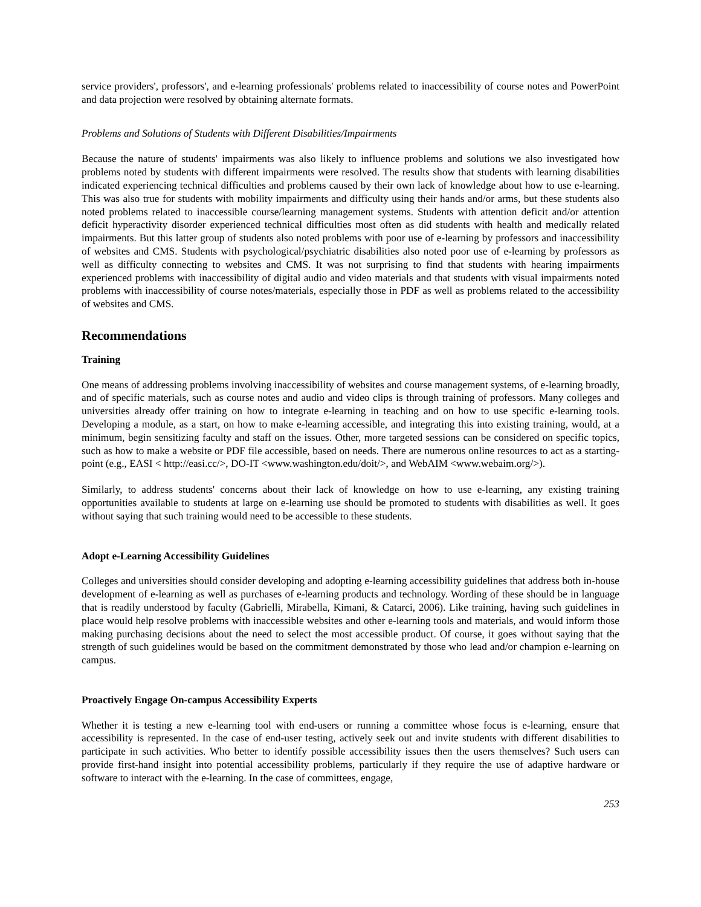service providers', professors', and e-learning professionals' problems related to inaccessibility of course notes and PowerPoint and data projection were resolved by obtaining alternate formats.
Problems and Solutions of Students with Different Disabilities/Impairments
Because the nature of students' impairments was also likely to influence problems and solutions we also investigated how problems noted by students with different impairments were resolved. The results show that students with learning disabilities indicated experiencing technical difficulties and problems caused by their own lack of knowledge about how to use e-learning. This was also true for students with mobility impairments and difficulty using their hands and/or arms, but these students also noted problems related to inaccessible course/learning management systems. Students with attention deficit and/or attention deficit hyperactivity disorder experienced technical difficulties most often as did students with health and medically related impairments. But this latter group of students also noted problems with poor use of e-learning by professors and inaccessibility of websites and CMS. Students with psychological/psychiatric disabilities also noted poor use of e-learning by professors as well as difficulty connecting to websites and CMS. It was not surprising to find that students with hearing impairments experienced problems with inaccessibility of digital audio and video materials and that students with visual impairments noted problems with inaccessibility of course notes/materials, especially those in PDF as well as problems related to the accessibility of websites and CMS.
Recommendations
Training
One means of addressing problems involving inaccessibility of websites and course management systems, of e-learning broadly, and of specific materials, such as course notes and audio and video clips is through training of professors. Many colleges and universities already offer training on how to integrate e-learning in teaching and on how to use specific e-learning tools. Developing a module, as a start, on how to make e-learning accessible, and integrating this into existing training, would, at a minimum, begin sensitizing faculty and staff on the issues. Other, more targeted sessions can be considered on specific topics, such as how to make a website or PDF file accessible, based on needs. There are numerous online resources to act as a starting-point (e.g., EASI < http://easi.cc/>, DO-IT <www.washington.edu/doit/>, and WebAIM <www.webaim.org/>).
Similarly, to address students' concerns about their lack of knowledge on how to use e-learning, any existing training opportunities available to students at large on e-learning use should be promoted to students with disabilities as well. It goes without saying that such training would need to be accessible to these students.
Adopt e-Learning Accessibility Guidelines
Colleges and universities should consider developing and adopting e-learning accessibility guidelines that address both in-house development of e-learning as well as purchases of e-learning products and technology. Wording of these should be in language that is readily understood by faculty (Gabrielli, Mirabella, Kimani, & Catarci, 2006). Like training, having such guidelines in place would help resolve problems with inaccessible websites and other e-learning tools and materials, and would inform those making purchasing decisions about the need to select the most accessible product. Of course, it goes without saying that the strength of such guidelines would be based on the commitment demonstrated by those who lead and/or champion e-learning on campus.
Proactively Engage On-campus Accessibility Experts
Whether it is testing a new e-learning tool with end-users or running a committee whose focus is e-learning, ensure that accessibility is represented. In the case of end-user testing, actively seek out and invite students with different disabilities to participate in such activities. Who better to identify possible accessibility issues then the users themselves? Such users can provide first-hand insight into potential accessibility problems, particularly if they require the use of adaptive hardware or software to interact with the e-learning. In the case of committees, engage,
253